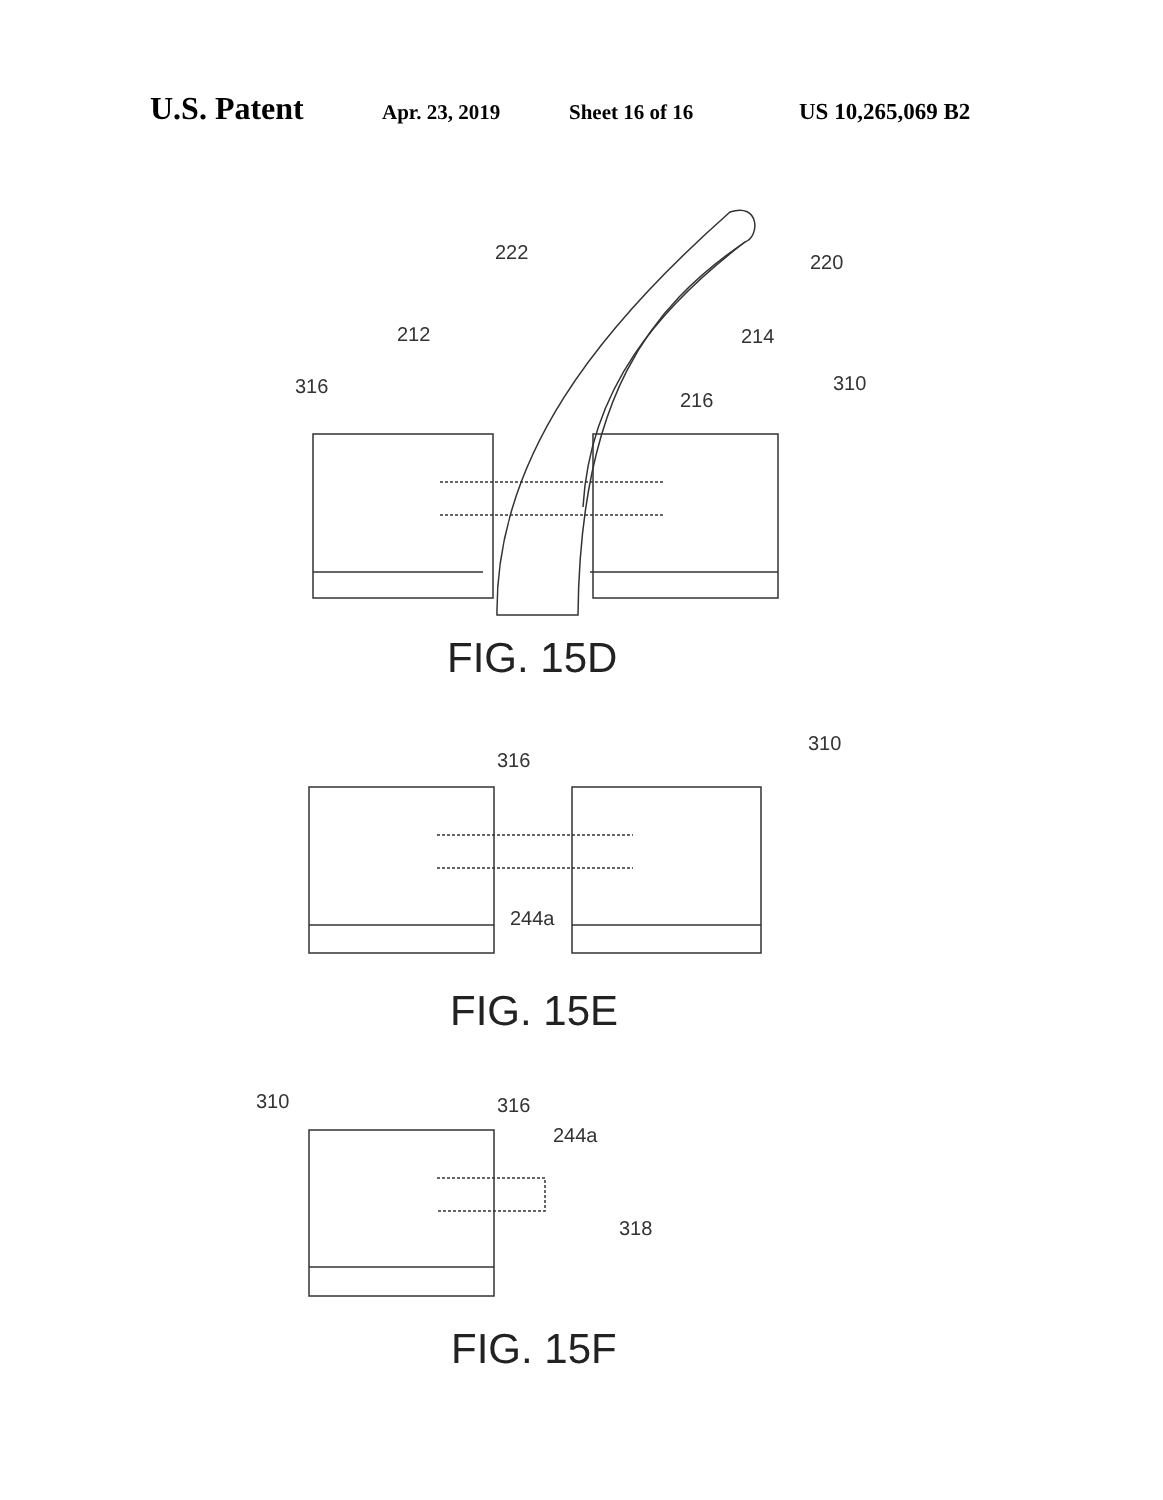U.S. Patent Apr. 23, 2019 Sheet 16 of 16 US 10,265,069 B2
222
220
212
214
316
216
310
FIG. 15D
310
316
244a
FIG. 15E
310
316
244a
318
FIG. 15F